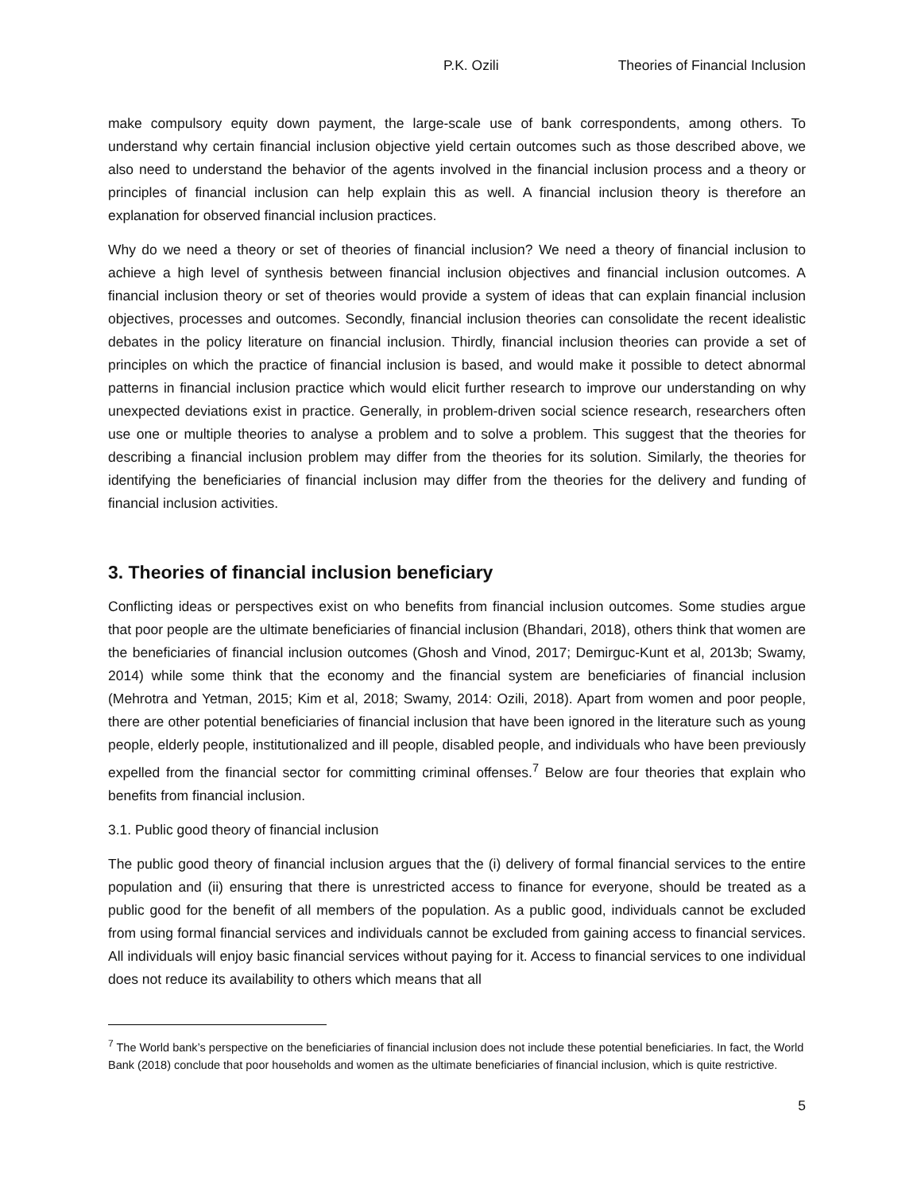P.K. Ozili Theories of Financial Inclusion
make compulsory equity down payment, the large-scale use of bank correspondents, among others. To understand why certain financial inclusion objective yield certain outcomes such as those described above, we also need to understand the behavior of the agents involved in the financial inclusion process and a theory or principles of financial inclusion can help explain this as well. A financial inclusion theory is therefore an explanation for observed financial inclusion practices.
Why do we need a theory or set of theories of financial inclusion? We need a theory of financial inclusion to achieve a high level of synthesis between financial inclusion objectives and financial inclusion outcomes. A financial inclusion theory or set of theories would provide a system of ideas that can explain financial inclusion objectives, processes and outcomes. Secondly, financial inclusion theories can consolidate the recent idealistic debates in the policy literature on financial inclusion. Thirdly, financial inclusion theories can provide a set of principles on which the practice of financial inclusion is based, and would make it possible to detect abnormal patterns in financial inclusion practice which would elicit further research to improve our understanding on why unexpected deviations exist in practice. Generally, in problem-driven social science research, researchers often use one or multiple theories to analyse a problem and to solve a problem. This suggest that the theories for describing a financial inclusion problem may differ from the theories for its solution. Similarly, the theories for identifying the beneficiaries of financial inclusion may differ from the theories for the delivery and funding of financial inclusion activities.
3. Theories of financial inclusion beneficiary
Conflicting ideas or perspectives exist on who benefits from financial inclusion outcomes. Some studies argue that poor people are the ultimate beneficiaries of financial inclusion (Bhandari, 2018), others think that women are the beneficiaries of financial inclusion outcomes (Ghosh and Vinod, 2017; Demirguc-Kunt et al, 2013b; Swamy, 2014) while some think that the economy and the financial system are beneficiaries of financial inclusion (Mehrotra and Yetman, 2015; Kim et al, 2018; Swamy, 2014: Ozili, 2018). Apart from women and poor people, there are other potential beneficiaries of financial inclusion that have been ignored in the literature such as young people, elderly people, institutionalized and ill people, disabled people, and individuals who have been previously expelled from the financial sector for committing criminal offenses.<sup>7</sup> Below are four theories that explain who benefits from financial inclusion.
3.1. Public good theory of financial inclusion
The public good theory of financial inclusion argues that the (i) delivery of formal financial services to the entire population and (ii) ensuring that there is unrestricted access to finance for everyone, should be treated as a public good for the benefit of all members of the population. As a public good, individuals cannot be excluded from using formal financial services and individuals cannot be excluded from gaining access to financial services. All individuals will enjoy basic financial services without paying for it. Access to financial services to one individual does not reduce its availability to others which means that all
<sup>7</sup> The World bank’s perspective on the beneficiaries of financial inclusion does not include these potential beneficiaries. In fact, the World Bank (2018) conclude that poor households and women as the ultimate beneficiaries of financial inclusion, which is quite restrictive.
5